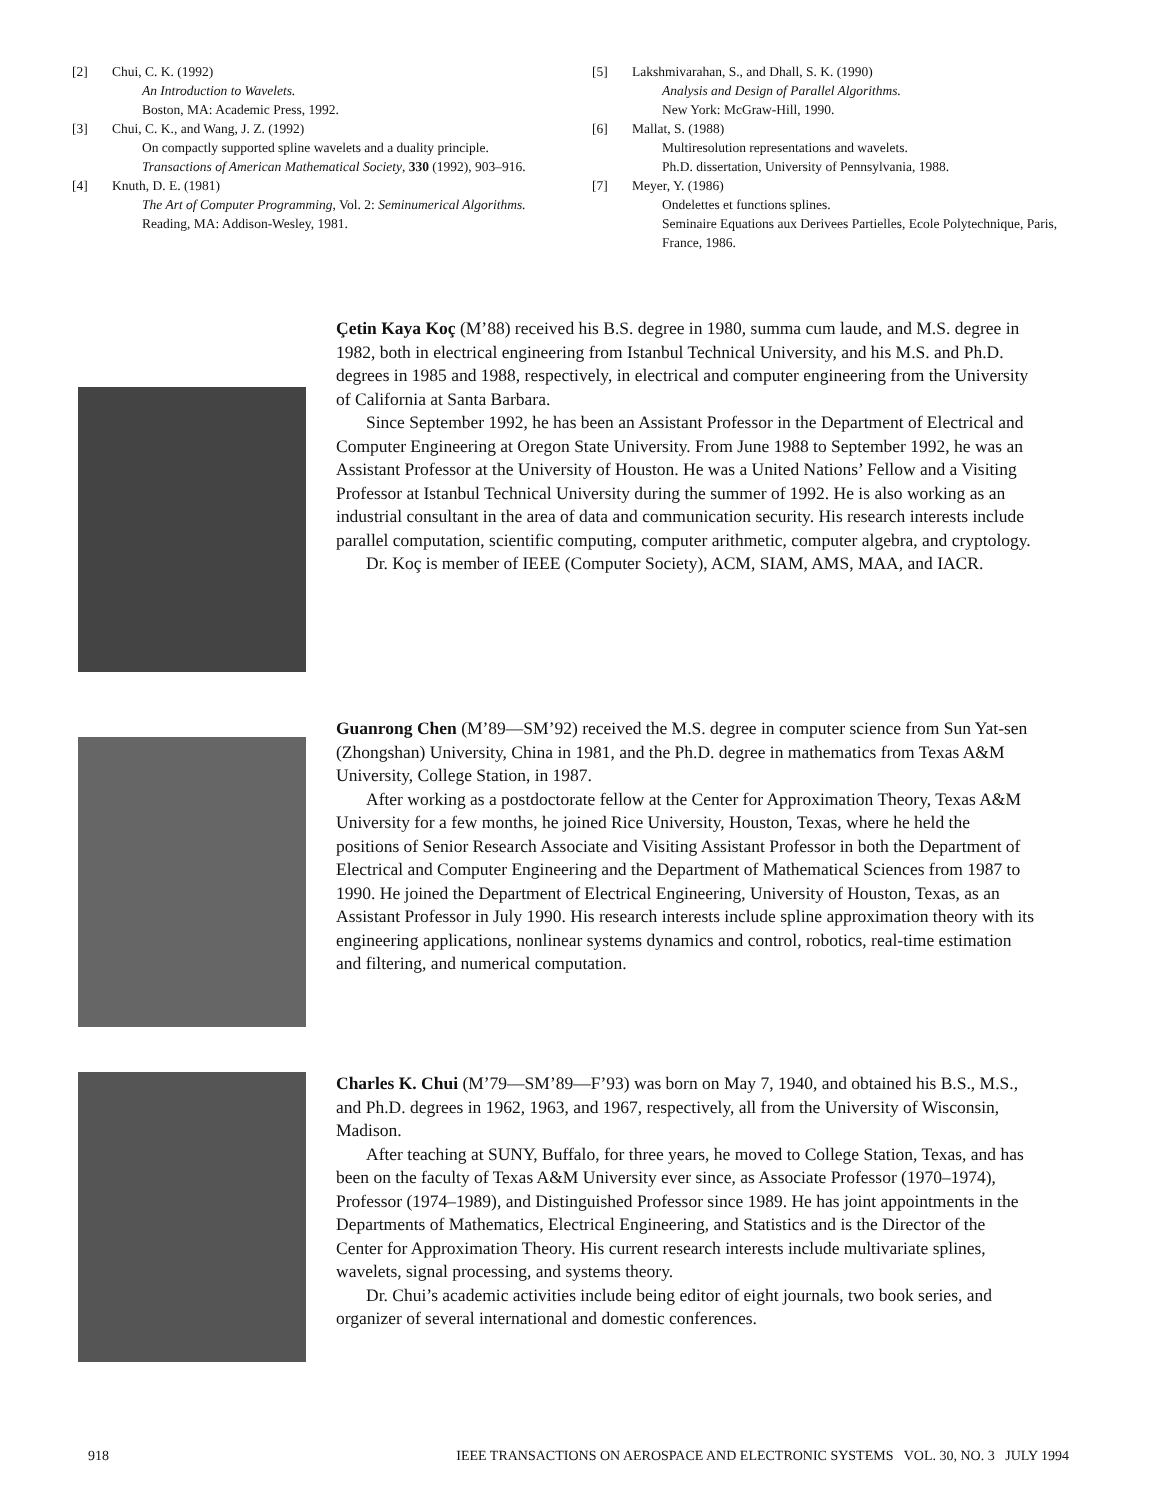[2] Chui, C. K. (1992)
An Introduction to Wavelets.
Boston, MA: Academic Press, 1992.
[3] Chui, C. K., and Wang, J. Z. (1992)
On compactly supported spline wavelets and a duality principle.
Transactions of American Mathematical Society, 330 (1992), 903–916.
[4] Knuth, D. E. (1981)
The Art of Computer Programming, Vol. 2: Seminumerical Algorithms.
Reading, MA: Addison-Wesley, 1981.
[5] Lakshmivarahan, S., and Dhall, S. K. (1990)
Analysis and Design of Parallel Algorithms.
New York: McGraw-Hill, 1990.
[6] Mallat, S. (1988)
Multiresolution representations and wavelets.
Ph.D. dissertation, University of Pennsylvania, 1988.
[7] Meyer, Y. (1986)
Ondelettes et functions splines.
Seminaire Equations aux Derivees Partielles, Ecole Polytechnique, Paris, France, 1986.
Çetin Kaya Koç (M’88) received his B.S. degree in 1980, summa cum laude, and M.S. degree in 1982, both in electrical engineering from Istanbul Technical University, and his M.S. and Ph.D. degrees in 1985 and 1988, respectively, in electrical and computer engineering from the University of California at Santa Barbara.
Since September 1992, he has been an Assistant Professor in the Department of Electrical and Computer Engineering at Oregon State University. From June 1988 to September 1992, he was an Assistant Professor at the University of Houston. He was a United Nations’ Fellow and a Visiting Professor at Istanbul Technical University during the summer of 1992. He is also working as an industrial consultant in the area of data and communication security. His research interests include parallel computation, scientific computing, computer arithmetic, computer algebra, and cryptology.
Dr. Koç is member of IEEE (Computer Society), ACM, SIAM, AMS, MAA, and IACR.
Guanrong Chen (M’89—SM’92) received the M.S. degree in computer science from Sun Yat-sen (Zhongshan) University, China in 1981, and the Ph.D. degree in mathematics from Texas A&M University, College Station, in 1987.
After working as a postdoctorate fellow at the Center for Approximation Theory, Texas A&M University for a few months, he joined Rice University, Houston, Texas, where he held the positions of Senior Research Associate and Visiting Assistant Professor in both the Department of Electrical and Computer Engineering and the Department of Mathematical Sciences from 1987 to 1990. He joined the Department of Electrical Engineering, University of Houston, Texas, as an Assistant Professor in July 1990. His research interests include spline approximation theory with its engineering applications, nonlinear systems dynamics and control, robotics, real-time estimation and filtering, and numerical computation.
Charles K. Chui (M’79—SM’89—F’93) was born on May 7, 1940, and obtained his B.S., M.S., and Ph.D. degrees in 1962, 1963, and 1967, respectively, all from the University of Wisconsin, Madison.
After teaching at SUNY, Buffalo, for three years, he moved to College Station, Texas, and has been on the faculty of Texas A&M University ever since, as Associate Professor (1970–1974), Professor (1974–1989), and Distinguished Professor since 1989. He has joint appointments in the Departments of Mathematics, Electrical Engineering, and Statistics and is the Director of the Center for Approximation Theory. His current research interests include multivariate splines, wavelets, signal processing, and systems theory.
Dr. Chui’s academic activities include being editor of eight journals, two book series, and organizer of several international and domestic conferences.
918 IEEE TRANSACTIONS ON AEROSPACE AND ELECTRONIC SYSTEMS VOL. 30, NO. 3 JULY 1994